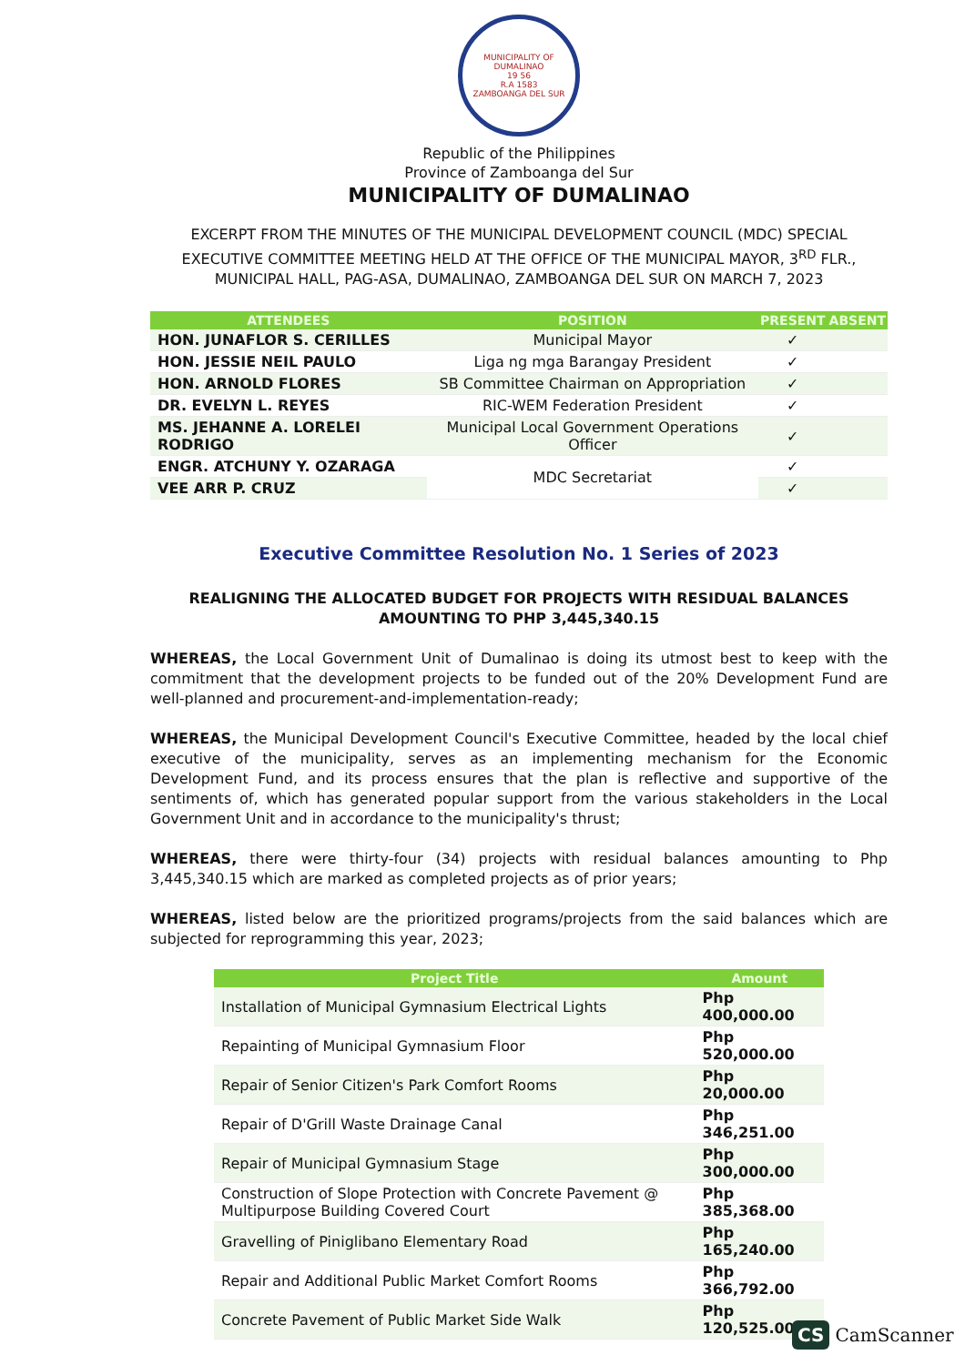MUNICIPALITY OF DUMALINAO
19 56
R.A 1583
ZAMBOANGA DEL SUR
Republic of the Philippines
Province of Zamboanga del Sur
MUNICIPALITY OF DUMALINAO
EXCERPT FROM THE MINUTES OF THE MUNICIPAL DEVELOPMENT COUNCIL (MDC) SPECIAL EXECUTIVE COMMITTEE MEETING HELD AT THE OFFICE OF THE MUNICIPAL MAYOR, 3<sup>RD</sup> FLR., MUNICIPAL HALL, PAG-ASA, DUMALINAO, ZAMBOANGA DEL SUR ON MARCH 7, 2023
| ATTENDEES | POSITION | PRESENT | ABSENT |
| --- | --- | --- | --- |
| HON. JUNAFLOR S. CERILLES | Municipal Mayor | ✓ | |
| HON. JESSIE NEIL PAULO | Liga ng mga Barangay President | ✓ | |
| HON. ARNOLD FLORES | SB Committee Chairman on Appropriation | ✓ | |
| DR. EVELYN L. REYES | RIC-WEM Federation President | ✓ | |
| MS. JEHANNE A. LORELEI RODRIGO | Municipal Local Government Operations Officer | ✓ | |
| ENGR. ATCHUNY Y. OZARAGA | MDC Secretariat | ✓ | |
| VEE ARR P. CRUZ | | ✓ | |
Executive Committee Resolution No. 1 Series of 2023
REALIGNING THE ALLOCATED BUDGET FOR PROJECTS WITH RESIDUAL BALANCES
AMOUNTING TO PHP 3,445,340.15
WHEREAS, the Local Government Unit of Dumalinao is doing its utmost best to keep with the commitment that the development projects to be funded out of the 20% Development Fund are well-planned and procurement-and-implementation-ready;
WHEREAS, the Municipal Development Council's Executive Committee, headed by the local chief executive of the municipality, serves as an implementing mechanism for the Economic Development Fund, and its process ensures that the plan is reflective and supportive of the sentiments of, which has generated popular support from the various stakeholders in the Local Government Unit and in accordance to the municipality's thrust;
WHEREAS, there were thirty-four (34) projects with residual balances amounting to Php 3,445,340.15 which are marked as completed projects as of prior years;
WHEREAS, listed below are the prioritized programs/projects from the said balances which are subjected for reprogramming this year, 2023;
| Project Title | Amount |
| --- | --- |
| Installation of Municipal Gymnasium Electrical Lights | Php 400,000.00 |
| Repainting of Municipal Gymnasium Floor | Php 520,000.00 |
| Repair of Senior Citizen's Park Comfort Rooms | Php 20,000.00 |
| Repair of D'Grill Waste Drainage Canal | Php 346,251.00 |
| Repair of Municipal Gymnasium Stage | Php 300,000.00 |
| Construction of Slope Protection with Concrete Pavement @ Multipurpose Building Covered Court | Php 385,368.00 |
| Gravelling of Piniglibano Elementary Road | Php 165,240.00 |
| Repair and Additional Public Market Comfort Rooms | Php 366,792.00 |
| Concrete Pavement of Public Market Side Walk | Php 120,525.00 |
CS CamScanner